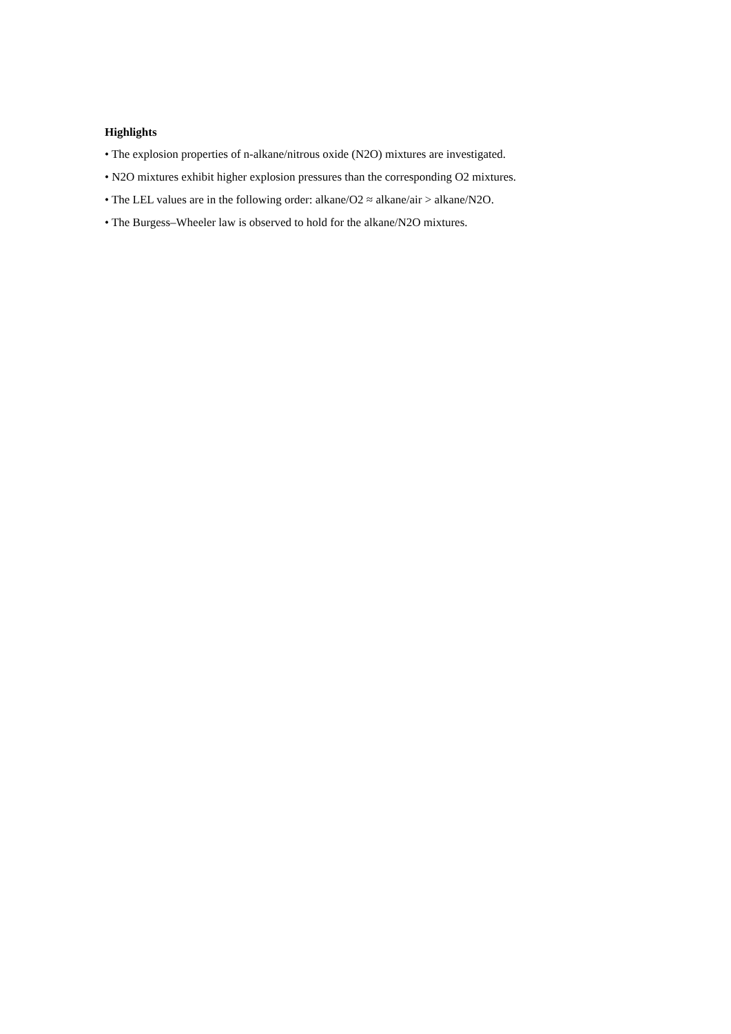Highlights
• The explosion properties of n-alkane/nitrous oxide (N2O) mixtures are investigated.
• N2O mixtures exhibit higher explosion pressures than the corresponding O2 mixtures.
• The LEL values are in the following order: alkane/O2 ≈ alkane/air > alkane/N2O.
• The Burgess–Wheeler law is observed to hold for the alkane/N2O mixtures.